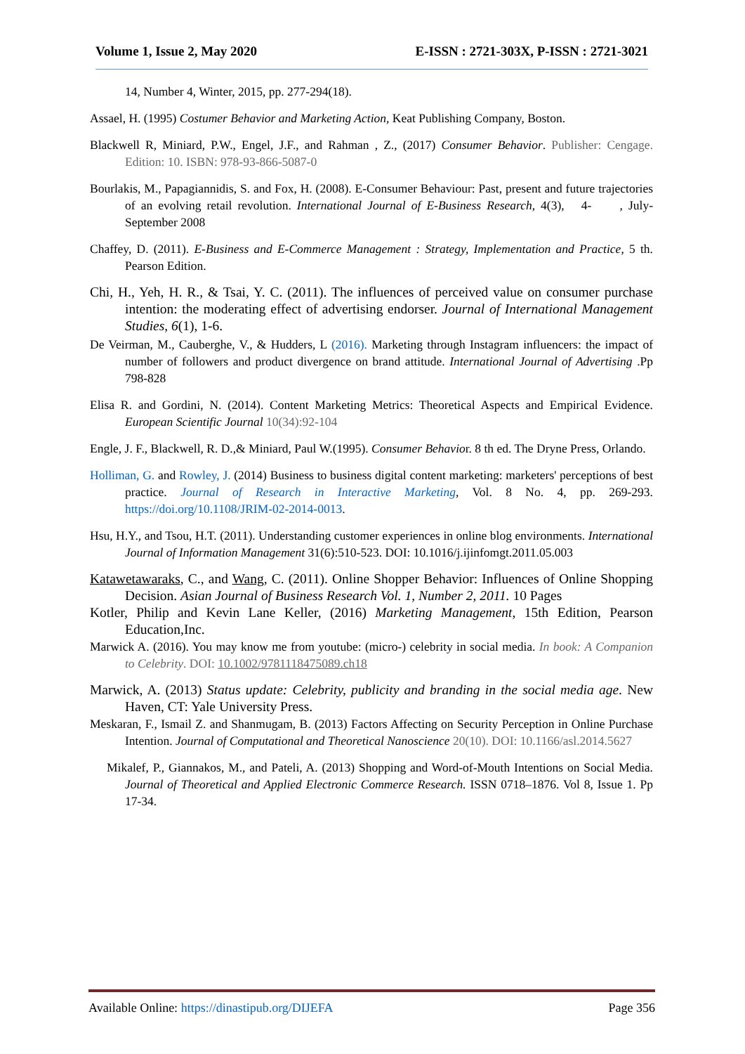Volume 1, Issue 2, May 2020 E-ISSN : 2721-303X, P-ISSN : 2721-3021
14, Number 4, Winter, 2015, pp. 277-294(18).
Assael, H. (1995) Costumer Behavior and Marketing Action, Keat Publishing Company, Boston.
Blackwell R, Miniard, P.W., Engel, J.F., and Rahman , Z., (2017) Consumer Behavior. Publisher: Cengage. Edition: 10. ISBN: 978-93-866-5087-0
Bourlakis, M., Papagiannidis, S. and Fox, H. (2008). E-Consumer Behaviour: Past, present and future trajectories of an evolving retail revolution. International Journal of E-Business Research, 4(3), 4- , July-September 2008
Chaffey, D. (2011). E-Business and E-Commerce Management : Strategy, Implementation and Practice, 5 th. Pearson Edition.
Chi, H., Yeh, H. R., & Tsai, Y. C. (2011). The influences of perceived value on consumer purchase intention: the moderating effect of advertising endorser. Journal of International Management Studies, 6(1), 1-6.
De Veirman, M., Cauberghe, V., & Hudders, L (2016). Marketing through Instagram influencers: the impact of number of followers and product divergence on brand attitude. International Journal of Advertising .Pp 798-828
Elisa R. and Gordini, N. (2014). Content Marketing Metrics: Theoretical Aspects and Empirical Evidence. European Scientific Journal 10(34):92-104
Engle, J. F., Blackwell, R. D.,& Miniard, Paul W.(1995). Consumer Behavior. 8 th ed. The Dryne Press, Orlando.
Holliman, G. and Rowley, J. (2014) Business to business digital content marketing: marketers' perceptions of best practice. Journal of Research in Interactive Marketing, Vol. 8 No. 4, pp. 269-293. https://doi.org/10.1108/JRIM-02-2014-0013.
Hsu, H.Y., and Tsou, H.T. (2011). Understanding customer experiences in online blog environments. International Journal of Information Management 31(6):510-523. DOI: 10.1016/j.ijinfomgt.2011.05.003
Katawetawaraks, C., and Wang, C. (2011). Online Shopper Behavior: Influences of Online Shopping Decision. Asian Journal of Business Research Vol. 1, Number 2, 2011. 10 Pages
Kotler, Philip and Kevin Lane Keller, (2016) Marketing Management, 15th Edition, Pearson Education,Inc.
Marwick A. (2016). You may know me from youtube: (micro-) celebrity in social media. In book: A Companion to Celebrity. DOI: 10.1002/9781118475089.ch18
Marwick, A. (2013) Status update: Celebrity, publicity and branding in the social media age. New Haven, CT: Yale University Press.
Meskaran, F., Ismail Z. and Shanmugam, B. (2013) Factors Affecting on Security Perception in Online Purchase Intention. Journal of Computational and Theoretical Nanoscience 20(10). DOI: 10.1166/asl.2014.5627
Mikalef, P., Giannakos, M., and Pateli, A. (2013) Shopping and Word-of-Mouth Intentions on Social Media. Journal of Theoretical and Applied Electronic Commerce Research. ISSN 0718–1876. Vol 8, Issue 1. Pp 17-34.
Available Online: https://dinastipub.org/DIJEFA Page 356